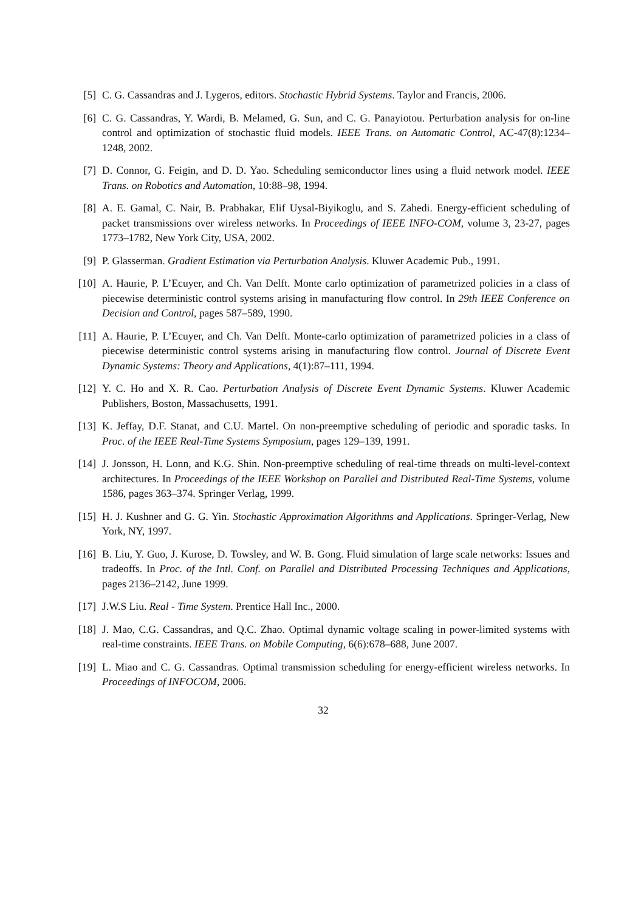[5] C. G. Cassandras and J. Lygeros, editors. Stochastic Hybrid Systems. Taylor and Francis, 2006.
[6] C. G. Cassandras, Y. Wardi, B. Melamed, G. Sun, and C. G. Panayiotou. Perturbation analysis for on-line control and optimization of stochastic fluid models. IEEE Trans. on Automatic Control, AC-47(8):1234–1248, 2002.
[7] D. Connor, G. Feigin, and D. D. Yao. Scheduling semiconductor lines using a fluid network model. IEEE Trans. on Robotics and Automation, 10:88–98, 1994.
[8] A. E. Gamal, C. Nair, B. Prabhakar, Elif Uysal-Biyikoglu, and S. Zahedi. Energy-efficient scheduling of packet transmissions over wireless networks. In Proceedings of IEEE INFO-COM, volume 3, 23-27, pages 1773–1782, New York City, USA, 2002.
[9] P. Glasserman. Gradient Estimation via Perturbation Analysis. Kluwer Academic Pub., 1991.
[10] A. Haurie, P. L’Ecuyer, and Ch. Van Delft. Monte carlo optimization of parametrized policies in a class of piecewise deterministic control systems arising in manufacturing flow control. In 29th IEEE Conference on Decision and Control, pages 587–589, 1990.
[11] A. Haurie, P. L’Ecuyer, and Ch. Van Delft. Monte-carlo optimization of parametrized policies in a class of piecewise deterministic control systems arising in manufacturing flow control. Journal of Discrete Event Dynamic Systems: Theory and Applications, 4(1):87–111, 1994.
[12] Y. C. Ho and X. R. Cao. Perturbation Analysis of Discrete Event Dynamic Systems. Kluwer Academic Publishers, Boston, Massachusetts, 1991.
[13] K. Jeffay, D.F. Stanat, and C.U. Martel. On non-preemptive scheduling of periodic and sporadic tasks. In Proc. of the IEEE Real-Time Systems Symposium, pages 129–139, 1991.
[14] J. Jonsson, H. Lonn, and K.G. Shin. Non-preemptive scheduling of real-time threads on multi-level-context architectures. In Proceedings of the IEEE Workshop on Parallel and Distributed Real-Time Systems, volume 1586, pages 363–374. Springer Verlag, 1999.
[15] H. J. Kushner and G. G. Yin. Stochastic Approximation Algorithms and Applications. Springer-Verlag, New York, NY, 1997.
[16] B. Liu, Y. Guo, J. Kurose, D. Towsley, and W. B. Gong. Fluid simulation of large scale networks: Issues and tradeoffs. In Proc. of the Intl. Conf. on Parallel and Distributed Processing Techniques and Applications, pages 2136–2142, June 1999.
[17] J.W.S Liu. Real - Time System. Prentice Hall Inc., 2000.
[18] J. Mao, C.G. Cassandras, and Q.C. Zhao. Optimal dynamic voltage scaling in power-limited systems with real-time constraints. IEEE Trans. on Mobile Computing, 6(6):678–688, June 2007.
[19] L. Miao and C. G. Cassandras. Optimal transmission scheduling for energy-efficient wireless networks. In Proceedings of INFOCOM, 2006.
32